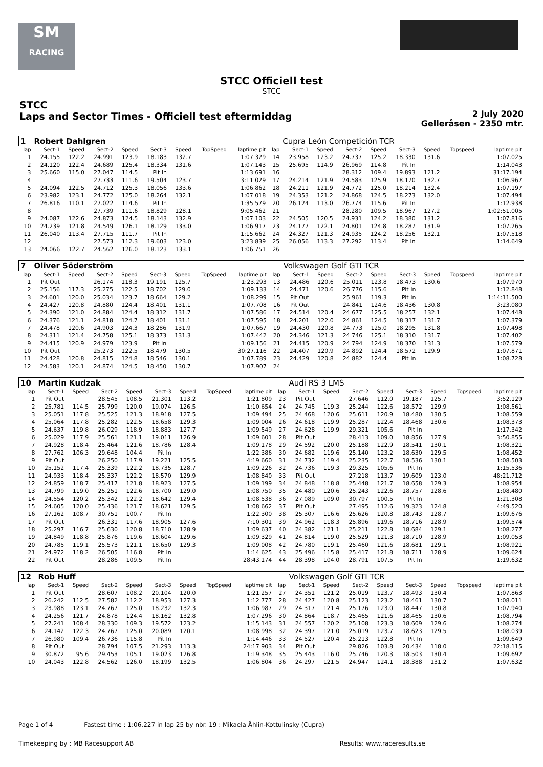SM
RACING
STCC Officiell test
STCC
STCC
Laps and Sector Times - Officiell test eftermiddag
2 July 2020
Gelleråsen - 2350 mtr.
| 1 | Robert Dahlgren | | | | | | | | | Cupra León Competición TCR | | | | | | | |
| lap | Sect-1 | Speed | Sect-2 | Speed | Sect-3 | Speed | TopSpeed | laptime pit | lap | Sect-1 | Speed | Sect-2 | Speed | Sect-3 | Speed | Topspeed | laptime pit |
| 1 | 24.155 | 122.2 | 24.991 | 123.9 | 18.183 | 132.7 | | 1:07.329 | 14 | 23.958 | 123.2 | 24.737 | 125.2 | 18.330 | 131.6 | | 1:07.025 |
| 2 | 24.120 | 122.4 | 24.689 | 125.4 | 18.334 | 131.6 | | 1:07.143 | 15 | 25.695 | 114.9 | 26.969 | 114.8 | Pit In | | | 1:14.043 |
| 3 | 25.660 | 115.0 | 27.047 | 114.5 | Pit In | | | 1:13.691 | 16 | | | 28.312 | 109.4 | 19.893 | 121.2 | | 31:17.194 |
| 4 | | | 27.733 | 111.6 | 19.504 | 123.7 | | 3:11.029 | 17 | 24.214 | 121.9 | 24.583 | 125.9 | 18.170 | 132.7 | | 1:06.967 |
| 5 | 24.094 | 122.5 | 24.712 | 125.3 | 18.056 | 133.6 | | 1:06.862 | 18 | 24.211 | 121.9 | 24.772 | 125.0 | 18.214 | 132.4 | | 1:07.197 |
| 6 | 23.982 | 123.1 | 24.772 | 125.0 | 18.264 | 132.1 | | 1:07.018 | 19 | 24.353 | 121.2 | 24.868 | 124.5 | 18.273 | 132.0 | | 1:07.494 |
| 7 | 26.816 | 110.1 | 27.022 | 114.6 | Pit In | | | 1:35.579 | 20 | 26.124 | 113.0 | 26.774 | 115.6 | Pit In | | | 1:12.938 |
| 8 | | | 27.739 | 111.6 | 18.829 | 128.1 | | 9:05.462 | 21 | | | 28.280 | 109.5 | 18.967 | 127.2 | | 1:02:51.005 |
| 9 | 24.087 | 122.6 | 24.873 | 124.5 | 18.143 | 132.9 | | 1:07.103 | 22 | 24.505 | 120.5 | 24.931 | 124.2 | 18.380 | 131.2 | | 1:07.816 |
| 10 | 24.239 | 121.8 | 24.549 | 126.1 | 18.129 | 133.0 | | 1:06.917 | 23 | 24.177 | 122.1 | 24.801 | 124.8 | 18.287 | 131.9 | | 1:07.265 |
| 11 | 26.040 | 113.4 | 27.715 | 111.7 | Pit In | | | 1:15.662 | 24 | 24.327 | 121.3 | 24.935 | 124.2 | 18.256 | 132.1 | | 1:07.518 |
| 12 | | | 27.573 | 112.3 | 19.603 | 123.0 | | 3:23.839 | 25 | 26.056 | 113.3 | 27.292 | 113.4 | Pit In | | | 1:14.649 |
| 13 | 24.066 | 122.7 | 24.562 | 126.0 | 18.123 | 133.1 | | 1:06.751 | 26 | | | | | | | | |
| 7 | Oliver Söderström | | | | | | | | | Volkswagen Golf GTI TCR | | | | | | | |
| lap | Sect-1 | Speed | Sect-2 | Speed | Sect-3 | Speed | TopSpeed | laptime pit | lap | Sect-1 | Speed | Sect-2 | Speed | Sect-3 | Speed | Topspeed | laptime pit |
| 1 | Pit Out | | 26.174 | 118.3 | 19.191 | 125.7 | | 1:23.293 | 13 | 24.486 | 120.6 | 25.011 | 123.8 | 18.473 | 130.6 | | 1:07.970 |
| 2 | 25.156 | 117.3 | 25.275 | 122.5 | 18.702 | 129.0 | | 1:09.133 | 14 | 24.471 | 120.6 | 26.776 | 115.6 | Pit In | | | 1:12.848 |
| 3 | 24.601 | 120.0 | 25.034 | 123.7 | 18.664 | 129.2 | | 1:08.299 | 15 | Pit Out | | 25.961 | 119.3 | Pit In | | | 1:14:11.500 |
| 4 | 24.427 | 120.8 | 24.880 | 124.4 | 18.401 | 131.1 | | 1:07.708 | 16 | Pit Out | | 24.841 | 124.6 | 18.436 | 130.8 | | 3:23.080 |
| 5 | 24.390 | 121.0 | 24.884 | 124.4 | 18.312 | 131.7 | | 1:07.586 | 17 | 24.514 | 120.4 | 24.677 | 125.5 | 18.257 | 132.1 | | 1:07.448 |
| 6 | 24.376 | 121.1 | 24.818 | 124.7 | 18.401 | 131.1 | | 1:07.595 | 18 | 24.201 | 122.0 | 24.861 | 124.5 | 18.317 | 131.7 | | 1:07.379 |
| 7 | 24.478 | 120.6 | 24.903 | 124.3 | 18.286 | 131.9 | | 1:07.667 | 19 | 24.430 | 120.8 | 24.773 | 125.0 | 18.295 | 131.8 | | 1:07.498 |
| 8 | 24.311 | 121.4 | 24.758 | 125.1 | 18.373 | 131.3 | | 1:07.442 | 20 | 24.346 | 121.3 | 24.746 | 125.1 | 18.310 | 131.7 | | 1:07.402 |
| 9 | 24.415 | 120.9 | 24.979 | 123.9 | Pit In | | | 1:09.156 | 21 | 24.415 | 120.9 | 24.794 | 124.9 | 18.370 | 131.3 | | 1:07.579 |
| 10 | Pit Out | | 25.273 | 122.5 | 18.479 | 130.5 | | 30:27.116 | 22 | 24.407 | 120.9 | 24.892 | 124.4 | 18.572 | 129.9 | | 1:07.871 |
| 11 | 24.428 | 120.8 | 24.815 | 124.8 | 18.546 | 130.1 | | 1:07.789 | 23 | 24.429 | 120.8 | 24.882 | 124.4 | Pit In | | | 1:08.728 |
| 12 | 24.583 | 120.1 | 24.874 | 124.5 | 18.450 | 130.7 | | 1:07.907 | 24 | | | | | | | | |
| 10 | Martin Kudzak | | | | | | | | | Audi RS 3 LMS | | | | | | | |
| lap | Sect-1 | Speed | Sect-2 | Speed | Sect-3 | Speed | TopSpeed | laptime pit | lap | Sect-1 | Speed | Sect-2 | Speed | Sect-3 | Speed | Topspeed | laptime pit |
| 1 | Pit Out | | 28.545 | 108.5 | 21.301 | 113.2 | | 1:21.809 | 23 | Pit Out | | 27.646 | 112.0 | 19.187 | 125.7 | | 3:52.129 |
| 2 | 25.781 | 114.5 | 25.799 | 120.0 | 19.074 | 126.5 | | 1:10.654 | 24 | 24.745 | 119.3 | 25.244 | 122.6 | 18.572 | 129.9 | | 1:08.561 |
| 3 | 25.051 | 117.8 | 25.525 | 121.3 | 18.918 | 127.5 | | 1:09.494 | 25 | 24.468 | 120.6 | 25.611 | 120.9 | 18.480 | 130.5 | | 1:08.559 |
| 4 | 25.064 | 117.8 | 25.282 | 122.5 | 18.658 | 129.3 | | 1:09.004 | 26 | 24.618 | 119.9 | 25.287 | 122.4 | 18.468 | 130.6 | | 1:08.373 |
| 5 | 24.637 | 119.8 | 26.029 | 118.9 | 18.883 | 127.7 | | 1:09.549 | 27 | 24.628 | 119.9 | 29.321 | 105.6 | Pit In | | | 1:17.342 |
| 6 | 25.029 | 117.9 | 25.561 | 121.1 | 19.011 | 126.9 | | 1:09.601 | 28 | Pit Out | | 28.413 | 109.0 | 18.856 | 127.9 | | 3:50.855 |
| 7 | 24.928 | 118.4 | 25.464 | 121.6 | 18.786 | 128.4 | | 1:09.178 | 29 | 24.592 | 120.0 | 25.188 | 122.9 | 18.541 | 130.1 | | 1:08.321 |
| 8 | 27.762 | 106.3 | 29.648 | 104.4 | Pit In | | | 1:22.386 | 30 | 24.682 | 119.6 | 25.140 | 123.2 | 18.630 | 129.5 | | 1:08.452 |
| 9 | Pit Out | | 26.250 | 117.9 | 19.221 | 125.5 | | 4:19.660 | 31 | 24.732 | 119.4 | 25.235 | 122.7 | 18.536 | 130.1 | | 1:08.503 |
| 10 | 25.152 | 117.4 | 25.339 | 122.2 | 18.735 | 128.7 | | 1:09.226 | 32 | 24.736 | 119.3 | 29.325 | 105.6 | Pit In | | | 1:15.536 |
| 11 | 24.933 | 118.4 | 25.337 | 122.2 | 18.570 | 129.9 | | 1:08.840 | 33 | Pit Out | | 27.218 | 113.7 | 19.609 | 123.0 | | 48:21.712 |
| 12 | 24.859 | 118.7 | 25.417 | 121.8 | 18.923 | 127.5 | | 1:09.199 | 34 | 24.848 | 118.8 | 25.448 | 121.7 | 18.658 | 129.3 | | 1:08.954 |
| 13 | 24.799 | 119.0 | 25.251 | 122.6 | 18.700 | 129.0 | | 1:08.750 | 35 | 24.480 | 120.6 | 25.243 | 122.6 | 18.757 | 128.6 | | 1:08.480 |
| 14 | 24.554 | 120.2 | 25.342 | 122.2 | 18.642 | 129.4 | | 1:08.538 | 36 | 27.089 | 109.0 | 30.797 | 100.5 | Pit In | | | 1:21.308 |
| 15 | 24.605 | 120.0 | 25.436 | 121.7 | 18.621 | 129.5 | | 1:08.662 | 37 | Pit Out | | 27.495 | 112.6 | 19.323 | 124.8 | | 4:49.520 |
| 16 | 27.162 | 108.7 | 30.751 | 100.7 | Pit In | | | 1:22.300 | 38 | 25.307 | 116.6 | 25.626 | 120.8 | 18.743 | 128.7 | | 1:09.676 |
| 17 | Pit Out | | 26.331 | 117.6 | 18.905 | 127.6 | | 7:10.301 | 39 | 24.962 | 118.3 | 25.896 | 119.6 | 18.716 | 128.9 | | 1:09.574 |
| 18 | 25.297 | 116.7 | 25.630 | 120.8 | 18.710 | 128.9 | | 1:09.637 | 40 | 24.382 | 121.1 | 25.211 | 122.8 | 18.684 | 129.1 | | 1:08.277 |
| 19 | 24.849 | 118.8 | 25.876 | 119.6 | 18.604 | 129.6 | | 1:09.329 | 41 | 24.814 | 119.0 | 25.529 | 121.3 | 18.710 | 128.9 | | 1:09.053 |
| 20 | 24.785 | 119.1 | 25.573 | 121.1 | 18.650 | 129.3 | | 1:09.008 | 42 | 24.780 | 119.1 | 25.460 | 121.6 | 18.681 | 129.1 | | 1:08.921 |
| 21 | 24.972 | 118.2 | 26.505 | 116.8 | Pit In | | | 1:14.625 | 43 | 25.496 | 115.8 | 25.417 | 121.8 | 18.711 | 128.9 | | 1:09.624 |
| 22 | Pit Out | | 28.286 | 109.5 | Pit In | | | 28:43.174 | 44 | 28.398 | 104.0 | 28.791 | 107.5 | Pit In | | | 1:19.632 |
| 12 | Rob Huff | | | | | | | | | Volkswagen Golf GTI TCR | | | | | | | |
| lap | Sect-1 | Speed | Sect-2 | Speed | Sect-3 | Speed | TopSpeed | laptime pit | lap | Sect-1 | Speed | Sect-2 | Speed | Sect-3 | Speed | Topspeed | laptime pit |
| 1 | Pit Out | | 28.607 | 108.2 | 20.104 | 120.0 | | 1:21.257 | 27 | 24.351 | 121.2 | 25.019 | 123.7 | 18.493 | 130.4 | | 1:07.863 |
| 2 | 26.242 | 112.5 | 27.582 | 112.2 | 18.953 | 127.3 | | 1:12.777 | 28 | 24.427 | 120.8 | 25.123 | 123.2 | 18.461 | 130.7 | | 1:08.011 |
| 3 | 23.988 | 123.1 | 24.767 | 125.0 | 18.232 | 132.3 | | 1:06.987 | 29 | 24.317 | 121.4 | 25.176 | 123.0 | 18.447 | 130.8 | | 1:07.940 |
| 4 | 24.256 | 121.7 | 24.878 | 124.4 | 18.162 | 132.8 | | 1:07.296 | 30 | 24.864 | 118.7 | 25.465 | 121.6 | 18.465 | 130.6 | | 1:08.794 |
| 5 | 27.241 | 108.4 | 28.330 | 109.3 | 19.572 | 123.2 | | 1:15.143 | 31 | 24.557 | 120.2 | 25.108 | 123.3 | 18.609 | 129.6 | | 1:08.274 |
| 6 | 24.142 | 122.3 | 24.767 | 125.0 | 20.089 | 120.1 | | 1:08.998 | 32 | 24.397 | 121.0 | 25.019 | 123.7 | 18.623 | 129.5 | | 1:08.039 |
| 7 | 26.980 | 109.4 | 26.736 | 115.8 | Pit In | | | 1:14.446 | 33 | 24.527 | 120.4 | 25.213 | 122.8 | Pit In | | | 1:09.649 |
| 8 | Pit Out | | 28.794 | 107.5 | 21.293 | 113.3 | | 24:17.903 | 34 | Pit Out | | 29.826 | 103.8 | 20.434 | 118.0 | | 22:18.115 |
| 9 | 30.872 | 95.6 | 29.453 | 105.1 | 19.023 | 126.8 | | 1:19.348 | 35 | 25.443 | 116.0 | 25.746 | 120.3 | 18.503 | 130.4 | | 1:09.692 |
| 10 | 24.043 | 122.8 | 24.562 | 126.0 | 18.199 | 132.5 | | 1:06.804 | 36 | 24.297 | 121.5 | 24.947 | 124.1 | 18.388 | 131.2 | | 1:07.632 |
Page 1 of 4 Fastest time : 1:06.227 in lap 25 by nbr. 19 : Mikaela Åhlin-Kottulinsky (Cupra)
Timekeeping by : MB Racesupport AB Results: www.raceresults.se